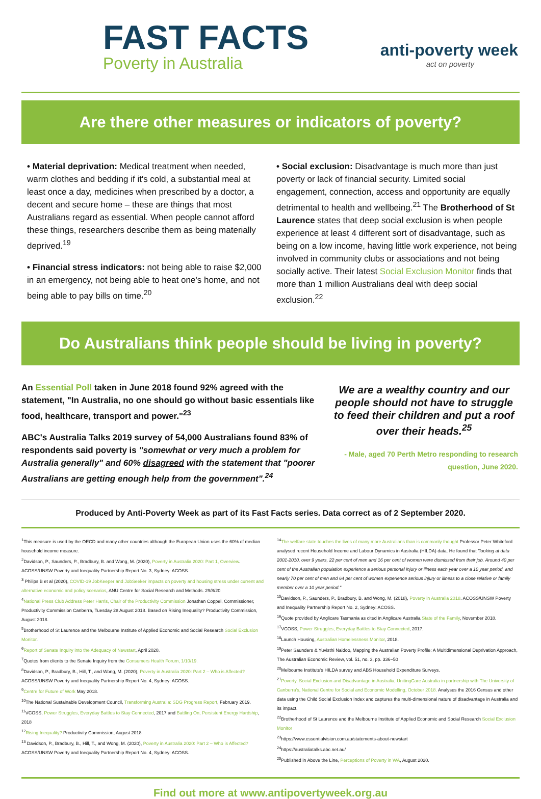FAST FACTS
Poverty in Australia
anti-poverty week
act on poverty
Are there other measures or indicators of poverty?
• Material deprivation: Medical treatment when needed, warm clothes and bedding if it's cold, a substantial meal at least once a day, medicines when prescribed by a doctor, a decent and secure home – these are things that most Australians regard as essential. When people cannot afford these things, researchers describe them as being materially deprived.<sup>19</sup>
• Financial stress indicators: not being able to raise $2,000 in an emergency, not being able to heat one's home, and not being able to pay bills on time.<sup>20</sup>
• Social exclusion: Disadvantage is much more than just poverty or lack of financial security. Limited social engagement, connection, access and opportunity are equally detrimental to health and wellbeing.<sup>21</sup> The Brotherhood of St Laurence states that deep social exclusion is when people experience at least 4 different sort of disadvantage, such as being on a low income, having little work experience, not being involved in community clubs or associations and not being socially active. Their latest Social Exclusion Monitor finds that more than 1 million Australians deal with deep social exclusion.<sup>22</sup>
Do Australians think people should be living in poverty?
An Essential Poll taken in June 2018 found 92% agreed with the statement, "In Australia, no one should go without basic essentials like food, healthcare, transport and power."<sup>23</sup>
ABC's Australia Talks 2019 survey of 54,000 Australians found 83% of respondents said poverty is "somewhat or very much a problem for Australia generally" and 60% disagreed with the statement that "poorer Australians are getting enough help from the government".<sup>24</sup>
We are a wealthy country and our people should not have to struggle to feed their children and put a roof over their heads.<sup>25</sup>
- Male, aged 70 Perth Metro responding to research question, June 2020.
Produced by Anti-Poverty Week as part of its Fast Facts series. Data correct as of 2 September 2020.
<sup>1</sup> This measure is used by the OECD and many other countries although the European Union uses the 60% of median household income measure.
<sup>2</sup> Davidson, P., Saunders, P., Bradbury, B. and Wong, M. (2020), Poverty in Australia 2020: Part 1, Overview. ACOSS/UNSW Poverty and Inequality Partnership Report No. 3, Sydney: ACOSS.
<sup>3</sup> Philips B et al (2020), COVID-19 JobKeeper and JobSeeker impacts on poverty and housing stress under current and alternative economic and policy scenarios, ANU Centre for Social Research and Methods. 29/8/20
<sup>4</sup> National Press Club Address Peter Harris, Chair of the Productivity Commission Jonathan Coppel, Commissioner, Productivity Commission Canberra, Tuesday 28 August 2018. Based on Rising Inequality? Productivity Commission, August 2018.
<sup>5</sup> Brotherhood of St Laurence and the Melbourne Institute of Applied Economic and Social Research Social Exclusion Monitor.
<sup>6</sup> Report of Senate Inquiry into the Adequacy of Newstart, April 2020.
<sup>7</sup> Quotes from clients to the Senate Inquiry from the Consumers Health Forum, 1/10/19.
<sup>8</sup> Davidson, P., Bradbury, B., Hill, T., and Wong, M. (2020), Poverty in Australia 2020: Part 2 – Who is Affected? ACOSS/UNSW Poverty and Inequality Partnership Report No. 4, Sydney: ACOSS.
<sup>9</sup> Centre for Future of Work May 2018.
<sup>10</sup> The National Sustainable Development Council, Transforming Australia: SDG Progress Report, February 2019.
<sup>11</sup> VCOSS, Power Struggles, Everyday Battles to Stay Connected, 2017 and Battling On, Persistent Energy Hardship, 2018
<sup>12</sup> Rising Inequality? Productivity Commission, August 2018
<sup>13</sup> Davidson, P., Bradbury, B., Hill, T., and Wong, M. (2020), Poverty in Australia 2020: Part 2 – Who is Affected? ACOSS/UNSW Poverty and Inequality Partnership Report No. 4, Sydney: ACOSS.
<sup>14</sup> The welfare state touches the lives of many more Australians than is commonly thought Professor Peter Whiteford analysed recent Household Income and Labour Dynamics in Australia (HILDA) data. He found that "looking at data 2001-2010, over 9 years, 22 per cent of men and 16 per cent of women were dismissed from their job. Around 40 per cent of the Australian population experience a serious personal injury or illness each year over a 10 year period, and nearly 70 per cent of men and 64 per cent of women experience serious injury or illness to a close relative or family member over a 10 year period."
<sup>15</sup> Davidson, P., Saunders, P., Bradbury, B. and Wong, M. (2018), Poverty in Australia 2018. ACOSS/UNSW Poverty and Inequality Partnership Report No. 2, Sydney: ACOSS.
<sup>16</sup> Quote provided by Anglicare Tasmania as cited in Anglicare Australia State of the Family, November 2018.
<sup>17</sup> VCOSS, Power Struggles, Everyday Battles to Stay Connected, 2017.
<sup>18</sup> Launch Housing, Australian Homelessness Monitor, 2018.
<sup>19</sup> Peter Saunders & Yuvisthi Naidoo, Mapping the Australian Poverty Profile: A Multidimensional Deprivation Approach, The Australian Economic Review, vol. 51, no. 3, pp. 336–50
<sup>20</sup> Melbourne Institute's HILDA survey and ABS Household Expenditure Surveys.
<sup>21</sup> Poverty, Social Exclusion and Disadvantage in Australia, UnitingCare Australia in partnership with The University of Canberra's, National Centre for Social and Economic Modelling, October 2018. Analyses the 2016 Census and other data using the Child Social Exclusion Index and captures the multi-dimensional nature of disadvantage in Australia and its impact.
<sup>22</sup> Brotherhood of St Laurence and the Melbourne Institute of Applied Economic and Social Research Social Exclusion Monitor
<sup>23</sup> https://www.essentialvision.com.au/statements-about-newstart
<sup>24</sup> https://australiatalks.abc.net.au/
<sup>25</sup> Published in Above the Line, Perceptions of Poverty in WA, August 2020.
Find out more at www.antipovertyweek.org.au